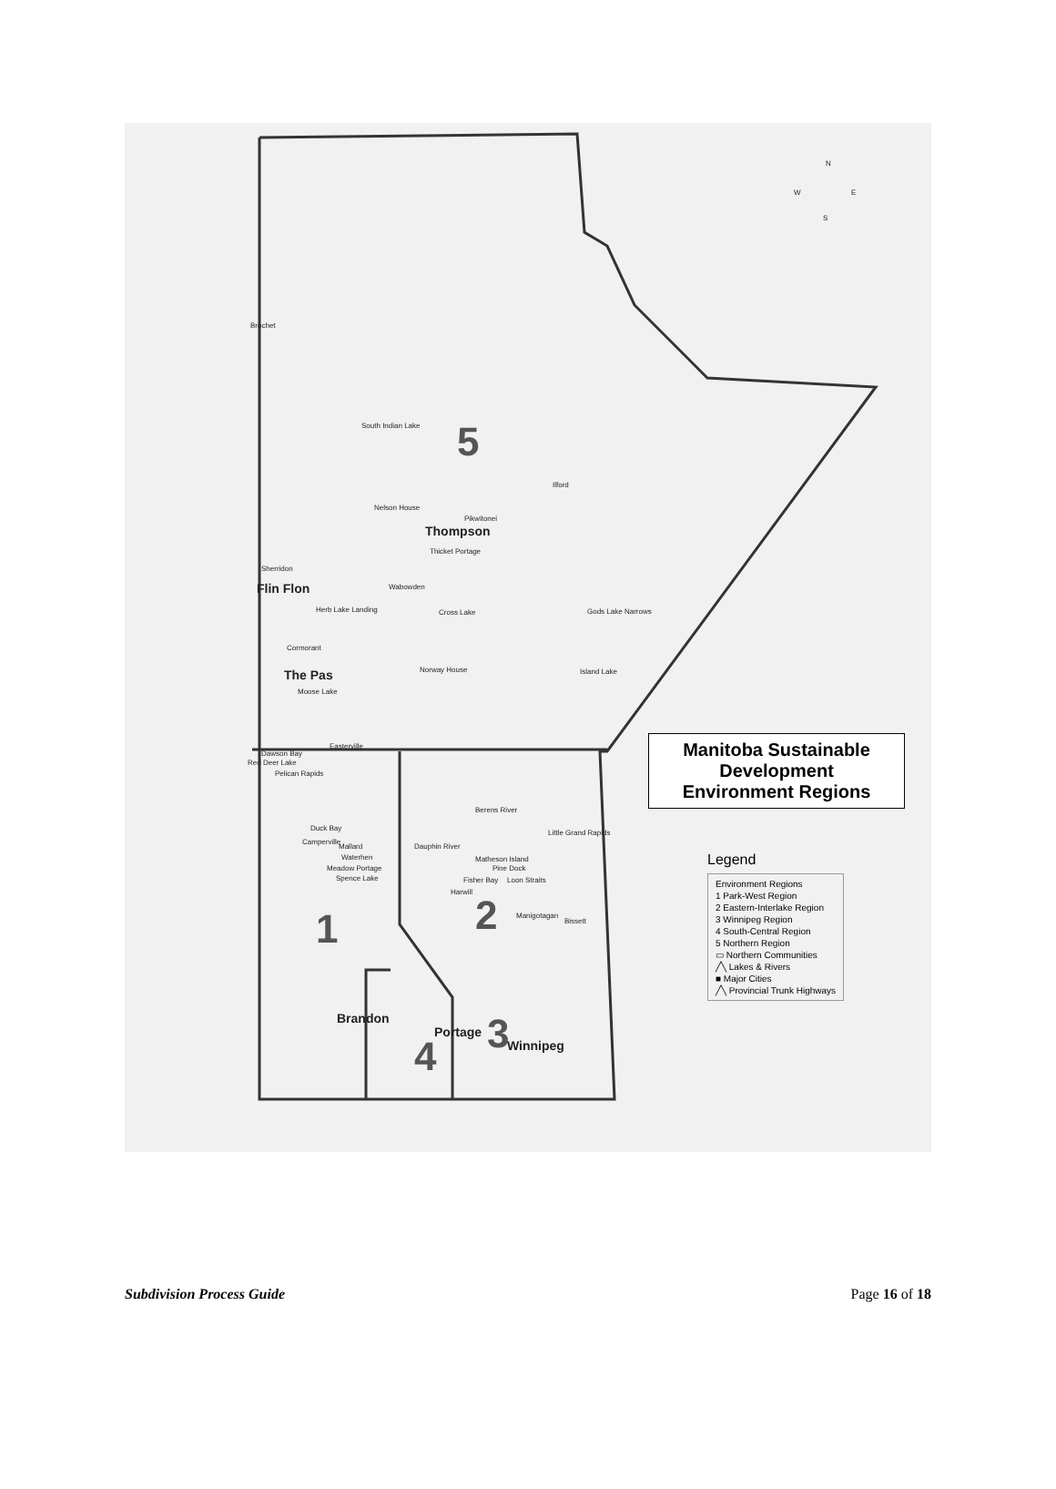N
W E
S
Brochet
South Indian Lake 5
Ilford
Nelson House
Pikwitonei
Thompson
Thicket Portage
Sherridon
Flin Flon Wabowden
Herb Lake Landing Cross Lake Gods Lake Narrows
Cormorant
The Pas Norway House Island Lake
Moose Lake
Easterville
Dawson Bay
Red Deer Lake
Pelican Rapids
Berens River
Little Grand Rapids
Duck Bay
Camperville
Mallard Dauphin River
Waterhen Matheson Island
Meadow Portage Pine Dock
Spence Lake Fisher Bay Loon Straits
Harwill
1 2 Manigotagan
Bissett
Brandon
Portage 3 Winnipeg 4
Manitoba Sustainable
Development
Environment Regions
Legend
Environment Regions
1 Park-West Region
2 Eastern-Interlake Region
3 Winnipeg Region
4 South-Central Region
5 Northern Region
▭ Northern Communities
╱╲ Lakes & Rivers
■ Major Cities
╱╲ Provincial Trunk Highways
Subdivision Process Guide Page 16 of 18